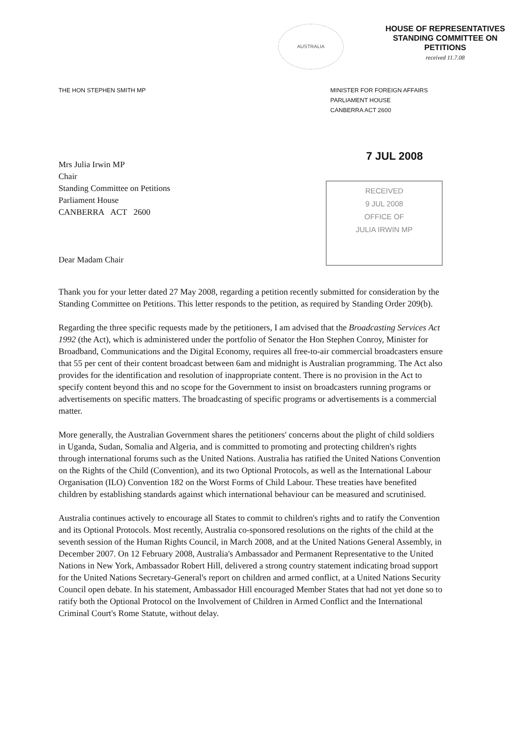AUSTRALIA
HOUSE OF REPRESENTATIVES
STANDING COMMITTEE ON
PETITIONS
received 11.7.08
THE HON STEPHEN SMITH MP MINISTER FOR FOREIGN AFFAIRS
PARLIAMENT HOUSE
CANBERRA ACT 2600
7 JUL 2008
Mrs Julia Irwin MP
Chair
Standing Committee on Petitions
Parliament House
CANBERRA ACT 2600
Dear Madam Chair
RECEIVED
9 JUL 2008
OFFICE OF
JULIA IRWIN MP
Thank you for your letter dated 27 May 2008, regarding a petition recently submitted for consideration by the Standing Committee on Petitions. This letter responds to the petition, as required by Standing Order 209(b).
Regarding the three specific requests made by the petitioners, I am advised that the Broadcasting Services Act 1992 (the Act), which is administered under the portfolio of Senator the Hon Stephen Conroy, Minister for Broadband, Communications and the Digital Economy, requires all free-to-air commercial broadcasters ensure that 55 per cent of their content broadcast between 6am and midnight is Australian programming. The Act also provides for the identification and resolution of inappropriate content. There is no provision in the Act to specify content beyond this and no scope for the Government to insist on broadcasters running programs or advertisements on specific matters. The broadcasting of specific programs or advertisements is a commercial matter.
More generally, the Australian Government shares the petitioners' concerns about the plight of child soldiers in Uganda, Sudan, Somalia and Algeria, and is committed to promoting and protecting children's rights through international forums such as the United Nations. Australia has ratified the United Nations Convention on the Rights of the Child (Convention), and its two Optional Protocols, as well as the International Labour Organisation (ILO) Convention 182 on the Worst Forms of Child Labour. These treaties have benefited children by establishing standards against which international behaviour can be measured and scrutinised.
Australia continues actively to encourage all States to commit to children's rights and to ratify the Convention and its Optional Protocols. Most recently, Australia co-sponsored resolutions on the rights of the child at the seventh session of the Human Rights Council, in March 2008, and at the United Nations General Assembly, in December 2007. On 12 February 2008, Australia's Ambassador and Permanent Representative to the United Nations in New York, Ambassador Robert Hill, delivered a strong country statement indicating broad support for the United Nations Secretary-General's report on children and armed conflict, at a United Nations Security Council open debate. In his statement, Ambassador Hill encouraged Member States that had not yet done so to ratify both the Optional Protocol on the Involvement of Children in Armed Conflict and the International Criminal Court's Rome Statute, without delay.